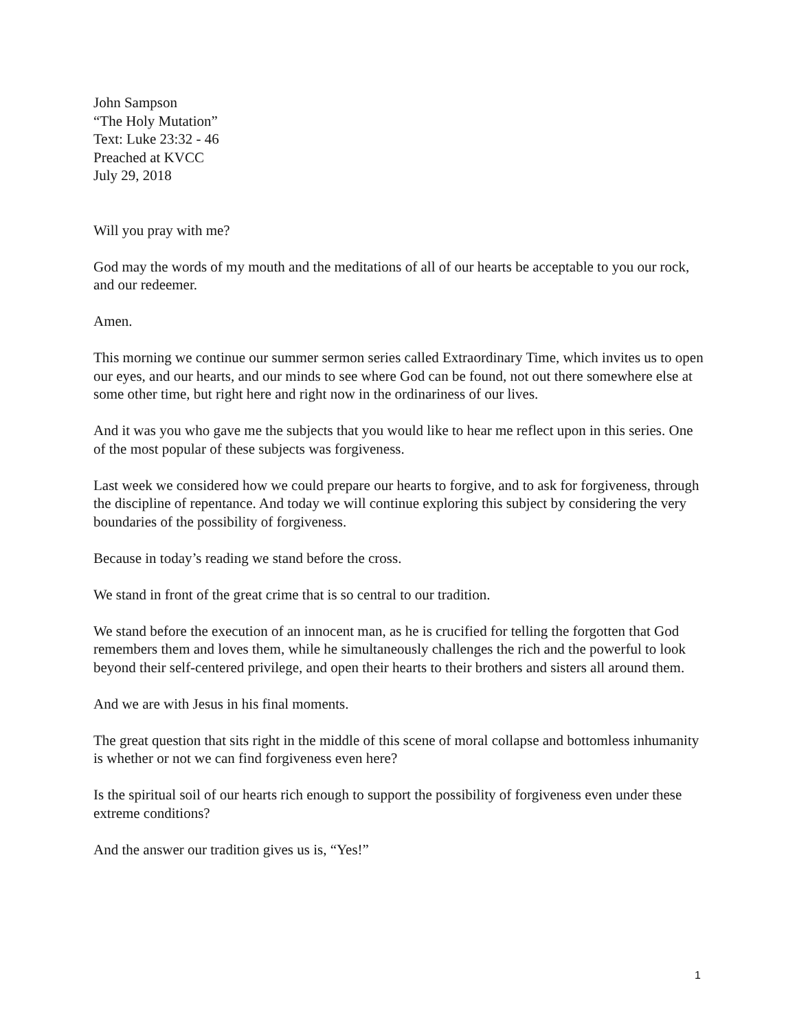John Sampson
“The Holy Mutation”
Text: Luke 23:32 - 46
Preached at KVCC
July 29, 2018
Will you pray with me?
God may the words of my mouth and the meditations of all of our hearts be acceptable to you our rock, and our redeemer.
Amen.
This morning we continue our summer sermon series called Extraordinary Time, which invites us to open our eyes, and our hearts, and our minds to see where God can be found, not out there somewhere else at some other time, but right here and right now in the ordinariness of our lives.
And it was you who gave me the subjects that you would like to hear me reflect upon in this series. One of the most popular of these subjects was forgiveness.
Last week we considered how we could prepare our hearts to forgive, and to ask for forgiveness, through the discipline of repentance. And today we will continue exploring this subject by considering the very boundaries of the possibility of forgiveness.
Because in today’s reading we stand before the cross.
We stand in front of the great crime that is so central to our tradition.
We stand before the execution of an innocent man, as he is crucified for telling the forgotten that God remembers them and loves them, while he simultaneously challenges the rich and the powerful to look beyond their self-centered privilege, and open their hearts to their brothers and sisters all around them.
And we are with Jesus in his final moments.
The great question that sits right in the middle of this scene of moral collapse and bottomless inhumanity is whether or not we can find forgiveness even here?
Is the spiritual soil of our hearts rich enough to support the possibility of forgiveness even under these extreme conditions?
And the answer our tradition gives us is, “Yes!”
1